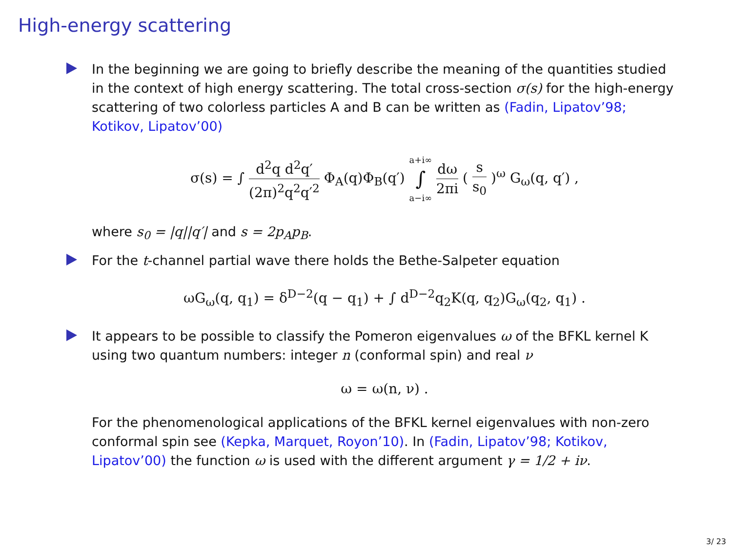High-energy scattering
In the beginning we are going to briefly describe the meaning of the quantities studied in the context of high energy scattering. The total cross-section σ(s) for the high-energy scattering of two colorless particles A and B can be written as (Fadin, Lipatov’98; Kotikov, Lipatov’00)
σ(s) = ∫ d<sup>2</sup>q d<sup>2</sup>q′ (2π)<sup>2</sup>q<sup>2</sup>q′<sup>2</sup> Φ<sub>A</sub>(q)Φ<sub>B</sub>(q′) a+i∞ ∫ a−i∞ dω 2πi ( s s<sub>0</sub> )<sup>ω</sup> G<sub>ω</sub>(q, q′) ,
where s<sub>0</sub> = |q||q′| and s = 2p<sub>A</sub>p<sub>B</sub>.
For the t-channel partial wave there holds the Bethe-Salpeter equation
ωG<sub>ω</sub>(q, q<sub>1</sub>) = δ<sup>D−2</sup>(q − q<sub>1</sub>) + ∫ d<sup>D−2</sup>q<sub>2</sub>K(q, q<sub>2</sub>)G<sub>ω</sub>(q<sub>2</sub>, q<sub>1</sub>) .
It appears to be possible to classify the Pomeron eigenvalues ω of the BFKL kernel K using two quantum numbers: integer n (conformal spin) and real ν
ω = ω(n, ν) .
For the phenomenological applications of the BFKL kernel eigenvalues with non-zero conformal spin see (Kepka, Marquet, Royon’10). In (Fadin, Lipatov’98; Kotikov, Lipatov’00) the function ω is used with the different argument γ = 1/2 + iν.
3/ 23